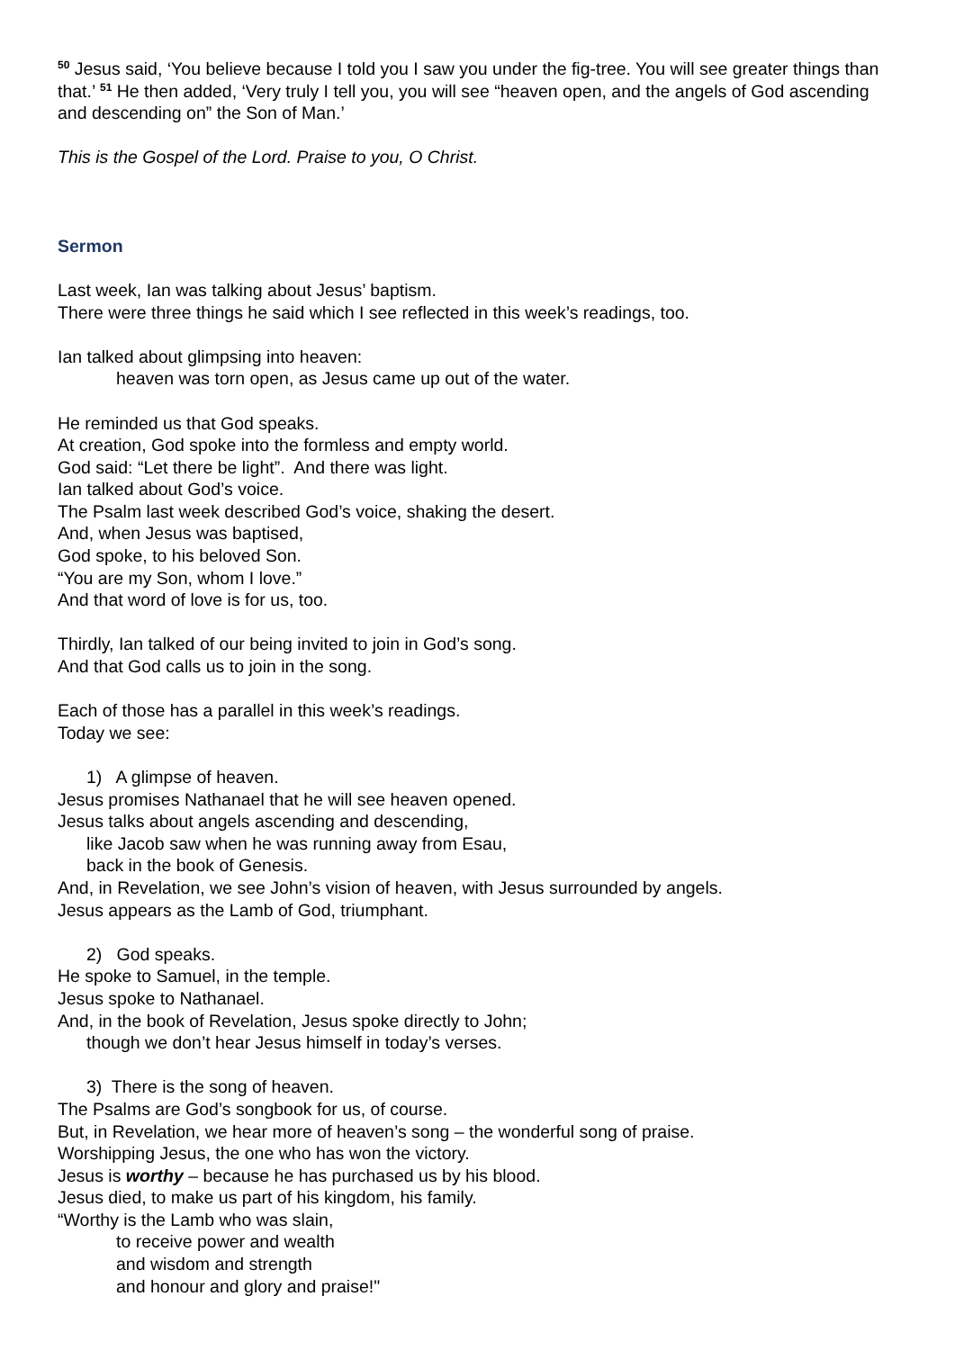<sup>50</sup> Jesus said, ‘You believe because I told you I saw you under the fig-tree. You will see greater things than that.’ <sup>51</sup> He then added, ‘Very truly I tell you, you will see “heaven open, and the angels of God ascending and descending on” the Son of Man.’
This is the Gospel of the Lord. Praise to you, O Christ.
Sermon
Last week, Ian was talking about Jesus’ baptism.
There were three things he said which I see reflected in this week’s readings, too.
Ian talked about glimpsing into heaven:
heaven was torn open, as Jesus came up out of the water.
He reminded us that God speaks.
At creation, God spoke into the formless and empty world.
God said: “Let there be light”. And there was light.
Ian talked about God’s voice.
The Psalm last week described God’s voice, shaking the desert.
And, when Jesus was baptised,
God spoke, to his beloved Son.
“You are my Son, whom I love.”
And that word of love is for us, too.
Thirdly, Ian talked of our being invited to join in God’s song.
And that God calls us to join in the song.
Each of those has a parallel in this week’s readings.
Today we see:
1) A glimpse of heaven.
Jesus promises Nathanael that he will see heaven opened.
Jesus talks about angels ascending and descending,
like Jacob saw when he was running away from Esau,
back in the book of Genesis.
And, in Revelation, we see John’s vision of heaven, with Jesus surrounded by angels.
Jesus appears as the Lamb of God, triumphant.
2) God speaks.
He spoke to Samuel, in the temple.
Jesus spoke to Nathanael.
And, in the book of Revelation, Jesus spoke directly to John;
though we don’t hear Jesus himself in today’s verses.
3) There is the song of heaven.
The Psalms are God’s songbook for us, of course.
But, in Revelation, we hear more of heaven’s song – the wonderful song of praise.
Worshipping Jesus, the one who has won the victory.
Jesus is worthy – because he has purchased us by his blood.
Jesus died, to make us part of his kingdom, his family.
“Worthy is the Lamb who was slain,
to receive power and wealth
and wisdom and strength
and honour and glory and praise!"